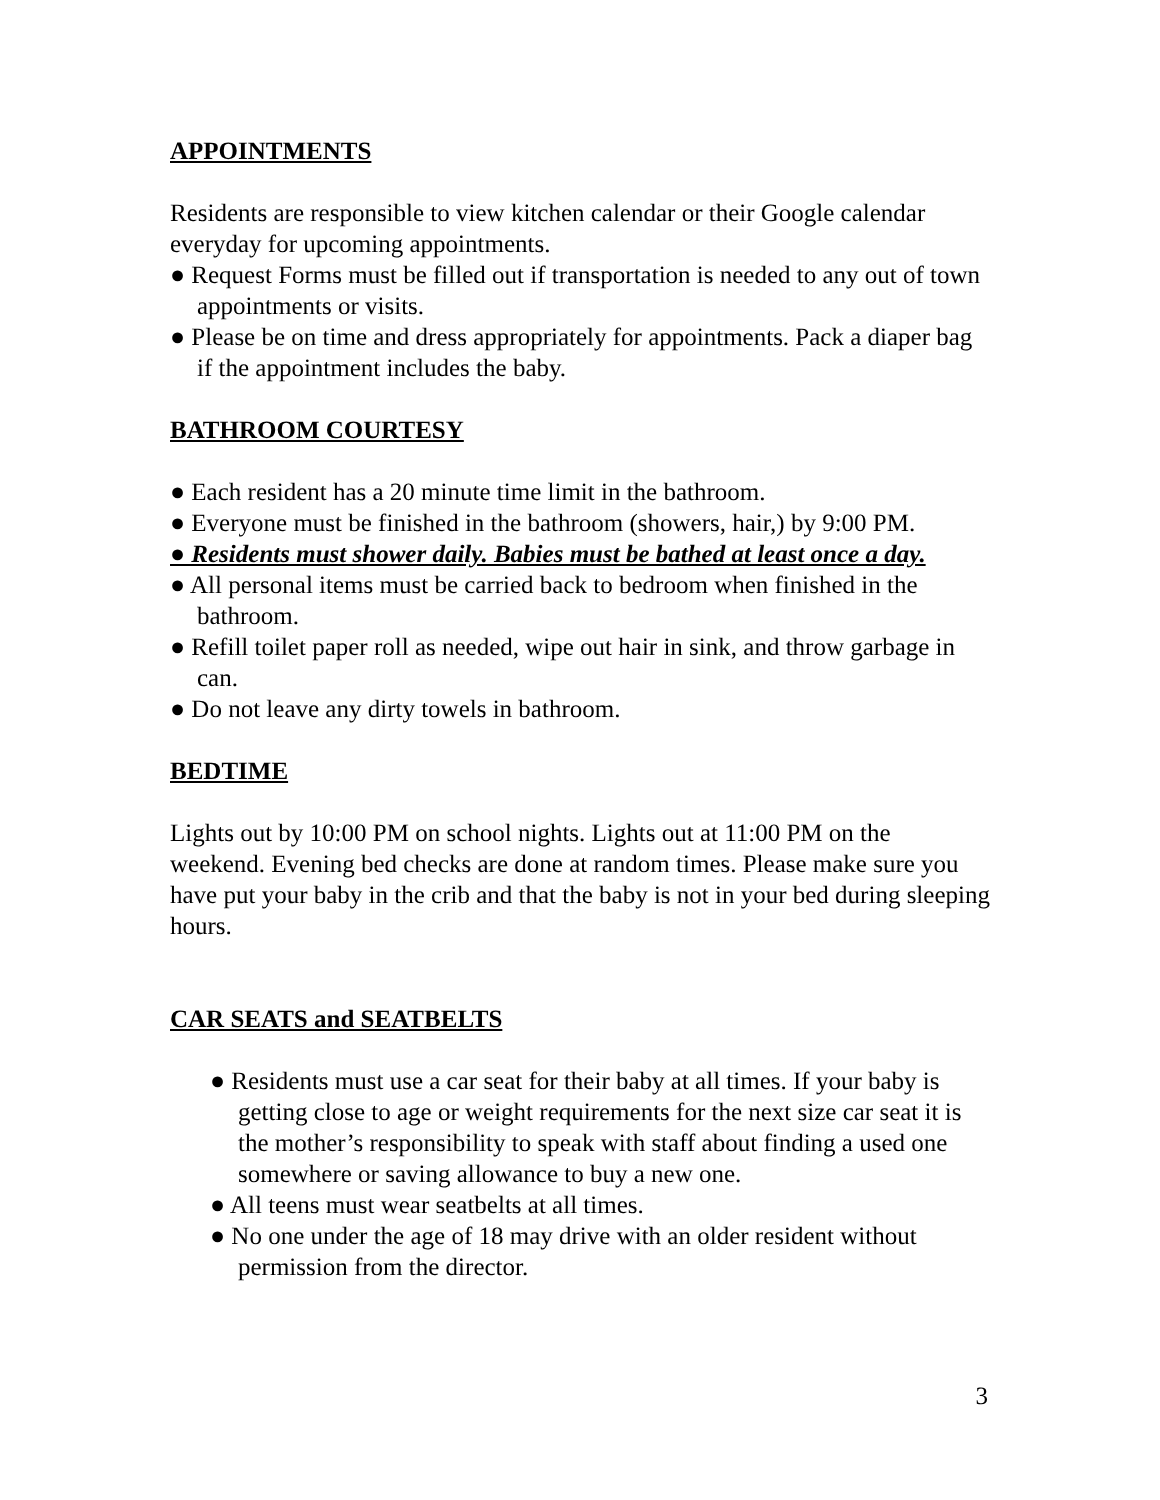APPOINTMENTS
Residents are responsible to view kitchen calendar or their Google calendar everyday for upcoming appointments.
● Request Forms must be filled out if transportation is needed to any out of town appointments or visits.
● Please be on time and dress appropriately for appointments. Pack a diaper bag if the appointment includes the baby.
BATHROOM COURTESY
● Each resident has a 20 minute time limit in the bathroom.
● Everyone must be finished in the bathroom (showers, hair,) by 9:00 PM.
● Residents must shower daily. Babies must be bathed at least once a day.
● All personal items must be carried back to bedroom when finished in the bathroom.
● Refill toilet paper roll as needed, wipe out hair in sink, and throw garbage in can.
● Do not leave any dirty towels in bathroom.
BEDTIME
Lights out by 10:00 PM on school nights. Lights out at 11:00 PM on the weekend. Evening bed checks are done at random times. Please make sure you have put your baby in the crib and that the baby is not in your bed during sleeping hours.
CAR SEATS and SEATBELTS
● Residents must use a car seat for their baby at all times. If your baby is getting close to age or weight requirements for the next size car seat it is the mother’s responsibility to speak with staff about finding a used one somewhere or saving allowance to buy a new one.
● All teens must wear seatbelts at all times.
● No one under the age of 18 may drive with an older resident without permission from the director.
3